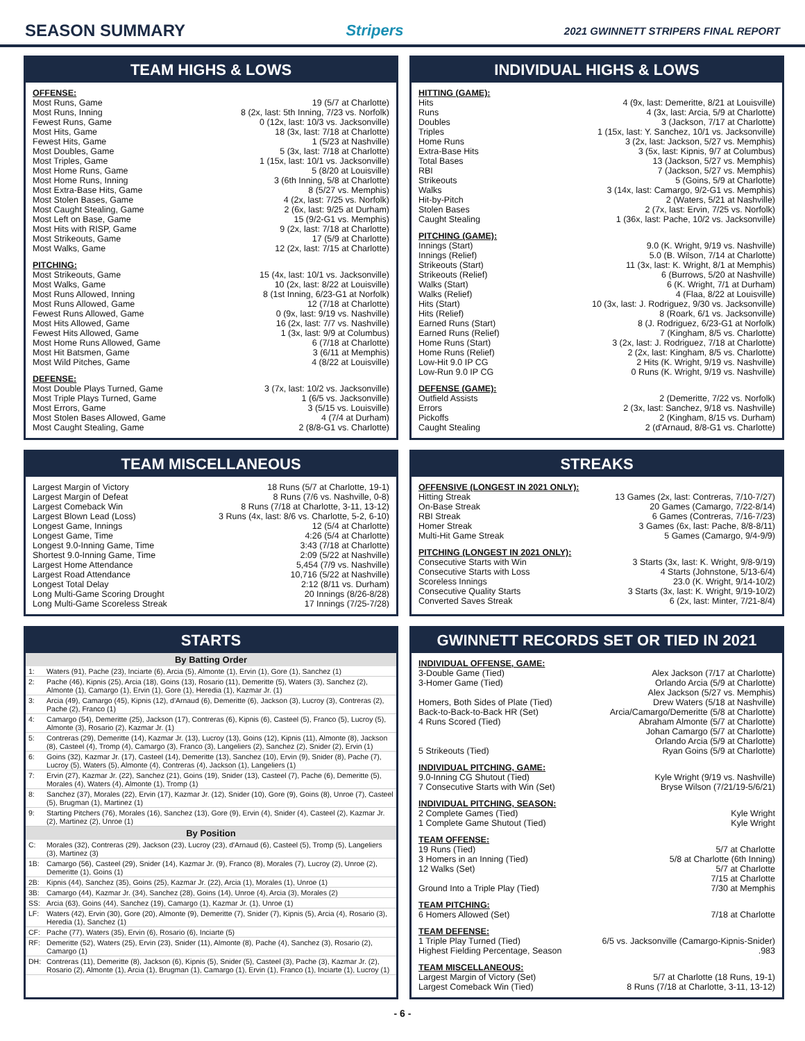SEASON SUMMARY Stripers 2021 GWINNETT STRIPERS FINAL REPORT
TEAM HIGHS & LOWS
OFFENSE:
Most Runs, Game 19 (5/7 at Charlotte)
Most Runs, Inning 8 (2x, last: 5th Inning, 7/23 vs. Norfolk)
Fewest Runs, Game 0 (12x, last: 10/3 vs. Jacksonville)
Most Hits, Game 18 (3x, last: 7/18 at Charlotte)
Fewest Hits, Game 1 (5/23 at Nashville)
Most Doubles, Game 5 (3x, last: 7/18 at Charlotte)
Most Triples, Game 1 (15x, last: 10/1 vs. Jacksonville)
Most Home Runs, Game 5 (8/20 at Louisville)
Most Home Runs, Inning 3 (6th Inning, 5/8 at Charlotte)
Most Extra-Base Hits, Game 8 (5/27 vs. Memphis)
Most Stolen Bases, Game 4 (2x, last: 7/25 vs. Norfolk)
Most Caught Stealing, Game 2 (6x, last: 9/25 at Durham)
Most Left on Base, Game 15 (9/2-G1 vs. Memphis)
Most Hits with RISP, Game 9 (2x, last: 7/18 at Charlotte)
Most Strikeouts, Game 17 (5/9 at Charlotte)
Most Walks, Game 12 (2x, last: 7/15 at Charlotte)
PITCHING:
Most Strikeouts, Game 15 (4x, last: 10/1 vs. Jacksonville)
Most Walks, Game 10 (2x, last: 8/22 at Louisville)
Most Runs Allowed, Inning 8 (1st Inning, 6/23-G1 at Norfolk)
Most Runs Allowed, Game 12 (7/18 at Charlotte)
Fewest Runs Allowed, Game 0 (9x, last: 9/19 vs. Nashville)
Most Hits Allowed, Game 16 (2x, last: 7/7 vs. Nashville)
Fewest Hits Allowed, Game 1 (3x, last: 9/9 at Columbus)
Most Home Runs Allowed, Game 6 (7/18 at Charlotte)
Most Hit Batsmen, Game 3 (6/11 at Memphis)
Most Wild Pitches, Game 4 (8/22 at Louisville)
DEFENSE:
Most Double Plays Turned, Game 3 (7x, last: 10/2 vs. Jacksonville)
Most Triple Plays Turned, Game 1 (6/5 vs. Jacksonville)
Most Errors, Game 3 (5/15 vs. Louisville)
Most Stolen Bases Allowed, Game 4 (7/4 at Durham)
Most Caught Stealing, Game 2 (8/8-G1 vs. Charlotte)
INDIVIDUAL HIGHS & LOWS
HITTING (GAME):
Hits 4 (9x, last: Demeritte, 8/21 at Louisville)
Runs 4 (3x, last: Arcia, 5/9 at Charlotte)
Doubles 3 (Jackson, 7/17 at Charlotte)
Triples 1 (15x, last: Y. Sanchez, 10/1 vs. Jacksonville)
Home Runs 3 (2x, last: Jackson, 5/27 vs. Memphis)
Extra-Base Hits 3 (5x, last: Kipnis, 9/7 at Columbus)
Total Bases 13 (Jackson, 5/27 vs. Memphis)
RBI 7 (Jackson, 5/27 vs. Memphis)
Strikeouts 5 (Goins, 5/9 at Charlotte)
Walks 3 (14x, last: Camargo, 9/2-G1 vs. Memphis)
Hit-by-Pitch 2 (Waters, 5/21 at Nashville)
Stolen Bases 2 (7x, last: Ervin, 7/25 vs. Norfolk)
Caught Stealing 1 (36x, last: Pache, 10/2 vs. Jacksonville)
PITCHING (GAME):
Innings (Start) 9.0 (K. Wright, 9/19 vs. Nashville)
Innings (Relief) 5.0 (B. Wilson, 7/14 at Charlotte)
Strikeouts (Start) 11 (3x, last: K. Wright, 8/1 at Memphis)
Strikeouts (Relief) 6 (Burrows, 5/20 at Nashville)
Walks (Start) 6 (K. Wright, 7/1 at Durham)
Walks (Relief) 4 (Flaa, 8/22 at Louisville)
Hits (Start) 10 (3x, last: J. Rodriguez, 9/30 vs. Jacksonville)
Hits (Relief) 8 (Roark, 6/1 vs. Jacksonville)
Earned Runs (Start) 8 (J. Rodriguez, 6/23-G1 at Norfolk)
Earned Runs (Relief) 7 (Kingham, 8/5 vs. Charlotte)
Home Runs (Start) 3 (2x, last: J. Rodriguez, 7/18 at Charlotte)
Home Runs (Relief) 2 (2x, last: Kingham, 8/5 vs. Charlotte)
Low-Hit 9.0 IP CG 2 Hits (K. Wright, 9/19 vs. Nashville)
Low-Run 9.0 IP CG 0 Runs (K. Wright, 9/19 vs. Nashville)
DEFENSE (GAME):
Outfield Assists 2 (Demeritte, 7/22 vs. Norfolk)
Errors 2 (3x, last: Sanchez, 9/18 vs. Nashville)
Pickoffs 2 (Kingham, 8/15 vs. Durham)
Caught Stealing 2 (d'Arnaud, 8/8-G1 vs. Charlotte)
TEAM MISCELLANEOUS
Largest Margin of Victory 18 Runs (5/7 at Charlotte, 19-1)
Largest Margin of Defeat 8 Runs (7/6 vs. Nashville, 0-8)
Largest Comeback Win 8 Runs (7/18 at Charlotte, 3-11, 13-12)
Largest Blown Lead (Loss) 3 Runs (4x, last: 8/6 vs. Charlotte, 5-2, 6-10)
Longest Game, Innings 12 (5/4 at Charlotte)
Longest Game, Time 4:26 (5/4 at Charlotte)
Longest 9.0-Inning Game, Time 3:43 (7/18 at Charlotte)
Shortest 9.0-Inning Game, Time 2:09 (5/22 at Nashville)
Largest Home Attendance 5,454 (7/9 vs. Nashville)
Largest Road Attendance 10,716 (5/22 at Nashville)
Longest Total Delay 2:12 (8/11 vs. Durham)
Long Multi-Game Scoring Drought 20 Innings (8/26-8/28)
Long Multi-Game Scoreless Streak 17 Innings (7/25-7/28)
STREAKS
OFFENSIVE (LONGEST IN 2021 ONLY):
Hitting Streak 13 Games (2x, last: Contreras, 7/10-7/27)
On-Base Streak 20 Games (Camargo, 7/22-8/14)
RBI Streak 6 Games (Contreras, 7/16-7/23)
Homer Streak 3 Games (6x, last: Pache, 8/8-8/11)
Multi-Hit Game Streak 5 Games (Camargo, 9/4-9/9)
PITCHING (LONGEST IN 2021 ONLY):
Consecutive Starts with Win 3 Starts (3x, last: K. Wright, 9/8-9/19)
Consecutive Starts with Loss 4 Starts (Johnstone, 5/13-6/4)
Scoreless Innings 23.0 (K. Wright, 9/14-10/2)
Consecutive Quality Starts 3 Starts (3x, last: K. Wright, 9/19-10/2)
Converted Saves Streak 6 (2x, last: Minter, 7/21-8/4)
STARTS
| By Batting Order | |
| --- | --- |
| 1: | Waters (91), Pache (23), Inciarte (6), Arcia (5), Almonte (1), Ervin (1), Gore (1), Sanchez (1) |
| 2: | Pache (46), Kipnis (25), Arcia (18), Goins (13), Rosario (11), Demeritte (5), Waters (3), Sanchez (2), Almonte (1), Camargo (1), Ervin (1), Gore (1), Heredia (1), Kazmar Jr. (1) |
| 3: | Arcia (49), Camargo (45), Kipnis (12), d'Arnaud (6), Demeritte (6), Jackson (3), Lucroy (3), Contreras (2), Pache (2), Franco (1) |
| 4: | Camargo (54), Demeritte (25), Jackson (17), Contreras (6), Kipnis (6), Casteel (5), Franco (5), Lucroy (5), Almonte (3), Rosario (2), Kazmar Jr. (1) |
| 5: | Contreras (29), Demeritte (14), Kazmar Jr. (13), Lucroy (13), Goins (12), Kipnis (11), Almonte (8), Jackson (8), Casteel (4), Tromp (4), Camargo (3), Franco (3), Langeliers (2), Sanchez (2), Snider (2), Ervin (1) |
| 6: | Goins (32), Kazmar Jr. (17), Casteel (14), Demeritte (13), Sanchez (10), Ervin (9), Snider (8), Pache (7), Lucroy (5), Waters (5), Almonte (4), Contreras (4), Jackson (1), Langeliers (1) |
| 7: | Ervin (27), Kazmar Jr. (22), Sanchez (21), Goins (19), Snider (13), Casteel (7), Pache (6), Demeritte (5), Morales (4), Waters (4), Almonte (1), Tromp (1) |
| 8: | Sanchez (37), Morales (22), Ervin (17), Kazmar Jr. (12), Snider (10), Gore (9), Goins (8), Unroe (7), Casteel (5), Brugman (1), Martinez (1) |
| 9: | Starting Pitchers (76), Morales (16), Sanchez (13), Gore (9), Ervin (4), Snider (4), Casteel (2), Kazmar Jr. (2), Martinez (2), Unroe (1) |
| By Position | |
| C: | Morales (32), Contreras (29), Jackson (23), Lucroy (23), d'Arnaud (6), Casteel (5), Tromp (5), Langeliers (3), Martinez (3) |
| 1B: | Camargo (56), Casteel (29), Snider (14), Kazmar Jr. (9), Franco (8), Morales (7), Lucroy (2), Unroe (2), Demeritte (1), Goins (1) |
| 2B: | Kipnis (44), Sanchez (35), Goins (25), Kazmar Jr. (22), Arcia (1), Morales (1), Unroe (1) |
| 3B: | Camargo (44), Kazmar Jr. (34), Sanchez (28), Goins (14), Unroe (4), Arcia (3), Morales (2) |
| SS: | Arcia (63), Goins (44), Sanchez (19), Camargo (1), Kazmar Jr. (1), Unroe (1) |
| LF: | Waters (42), Ervin (30), Gore (20), Almonte (9), Demeritte (7), Snider (7), Kipnis (5), Arcia (4), Rosario (3), Heredia (1), Sanchez (1) |
| CF: | Pache (77), Waters (35), Ervin (6), Rosario (6), Inciarte (5) |
| RF: | Demeritte (52), Waters (25), Ervin (23), Snider (11), Almonte (8), Pache (4), Sanchez (3), Rosario (2), Camargo (1) |
| DH: | Contreras (11), Demeritte (8), Jackson (6), Kipnis (5), Snider (5), Casteel (3), Pache (3), Kazmar Jr. (2), Rosario (2), Almonte (1), Arcia (1), Brugman (1), Camargo (1), Ervin (1), Franco (1), Inciarte (1), Lucroy (1) |
GWINNETT RECORDS SET OR TIED IN 2021
INDIVIDUAL OFFENSE, GAME:
3-Double Game (Tied) Alex Jackson (7/17 at Charlotte)
3-Homer Game (Tied) Orlando Arcia (5/9 at Charlotte)
Alex Jackson (5/27 vs. Memphis)
Homers, Both Sides of Plate (Tied) Drew Waters (5/18 at Nashville)
Back-to-Back-to-Back HR (Set) Arcia/Camargo/Demeritte (5/8 at Charlotte)
4 Runs Scored (Tied) Abraham Almonte (5/7 at Charlotte)
Johan Camargo (5/7 at Charlotte)
Orlando Arcia (5/9 at Charlotte)
5 Strikeouts (Tied) Ryan Goins (5/9 at Charlotte)
INDIVIDUAL PITCHING, GAME:
9.0-Inning CG Shutout (Tied) Kyle Wright (9/19 vs. Nashville)
7 Consecutive Starts with Win (Set) Bryse Wilson (7/21/19-5/6/21)
INDIVIDUAL PITCHING, SEASON:
2 Complete Games (Tied) Kyle Wright
1 Complete Game Shutout (Tied) Kyle Wright
TEAM OFFENSE:
19 Runs (Tied) 5/7 at Charlotte
3 Homers in an Inning (Tied) 5/8 at Charlotte (6th Inning)
12 Walks (Set) 5/7 at Charlotte
7/15 at Charlotte
Ground Into a Triple Play (Tied) 7/30 at Memphis
TEAM PITCHING:
6 Homers Allowed (Set) 7/18 at Charlotte
TEAM DEFENSE:
1 Triple Play Turned (Tied) 6/5 vs. Jacksonville (Camargo-Kipnis-Snider)
Highest Fielding Percentage, Season.983
TEAM MISCELLANEOUS:
Largest Margin of Victory (Set) 5/7 at Charlotte (18 Runs, 19-1)
Largest Comeback Win (Tied) 8 Runs (7/18 at Charlotte, 3-11, 13-12)
- 6 -